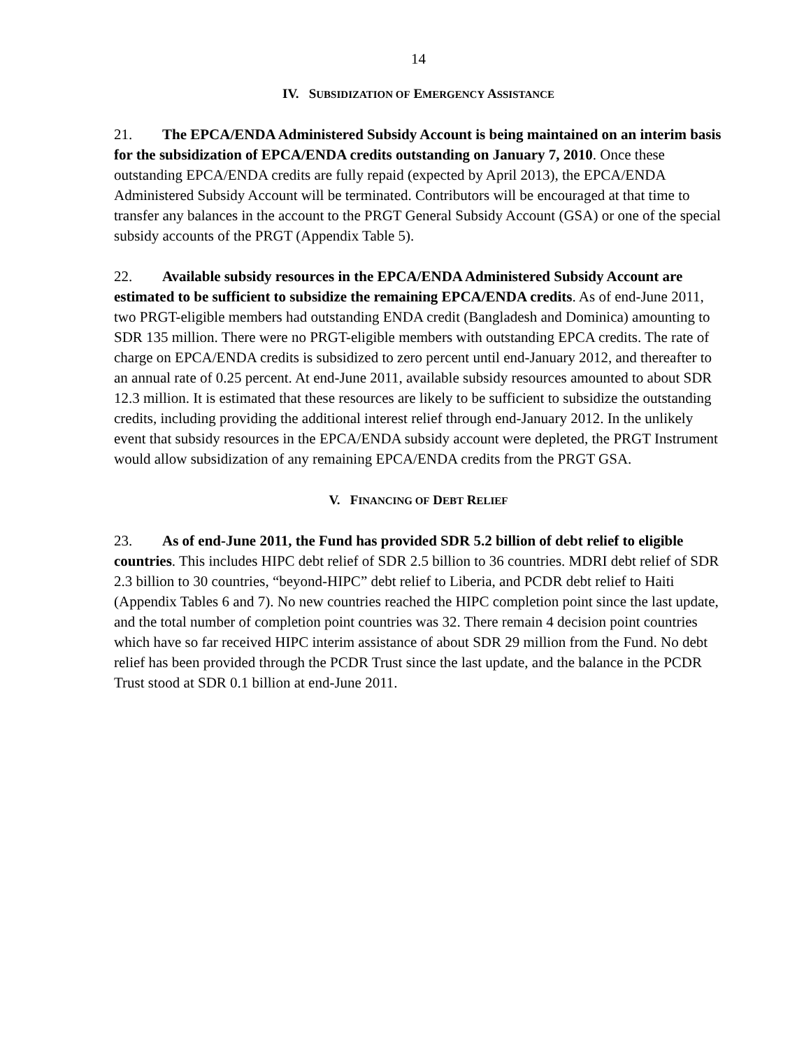14
IV. SUBSIDIZATION OF EMERGENCY ASSISTANCE
21. The EPCA/ENDA Administered Subsidy Account is being maintained on an interim basis for the subsidization of EPCA/ENDA credits outstanding on January 7, 2010. Once these outstanding EPCA/ENDA credits are fully repaid (expected by April 2013), the EPCA/ENDA Administered Subsidy Account will be terminated. Contributors will be encouraged at that time to transfer any balances in the account to the PRGT General Subsidy Account (GSA) or one of the special subsidy accounts of the PRGT (Appendix Table 5).
22. Available subsidy resources in the EPCA/ENDA Administered Subsidy Account are estimated to be sufficient to subsidize the remaining EPCA/ENDA credits. As of end-June 2011, two PRGT-eligible members had outstanding ENDA credit (Bangladesh and Dominica) amounting to SDR 135 million. There were no PRGT-eligible members with outstanding EPCA credits. The rate of charge on EPCA/ENDA credits is subsidized to zero percent until end-January 2012, and thereafter to an annual rate of 0.25 percent. At end-June 2011, available subsidy resources amounted to about SDR 12.3 million. It is estimated that these resources are likely to be sufficient to subsidize the outstanding credits, including providing the additional interest relief through end-January 2012. In the unlikely event that subsidy resources in the EPCA/ENDA subsidy account were depleted, the PRGT Instrument would allow subsidization of any remaining EPCA/ENDA credits from the PRGT GSA.
V. FINANCING OF DEBT RELIEF
23. As of end-June 2011, the Fund has provided SDR 5.2 billion of debt relief to eligible countries. This includes HIPC debt relief of SDR 2.5 billion to 36 countries. MDRI debt relief of SDR 2.3 billion to 30 countries, “beyond-HIPC” debt relief to Liberia, and PCDR debt relief to Haiti (Appendix Tables 6 and 7). No new countries reached the HIPC completion point since the last update, and the total number of completion point countries was 32. There remain 4 decision point countries which have so far received HIPC interim assistance of about SDR 29 million from the Fund. No debt relief has been provided through the PCDR Trust since the last update, and the balance in the PCDR Trust stood at SDR 0.1 billion at end-June 2011.